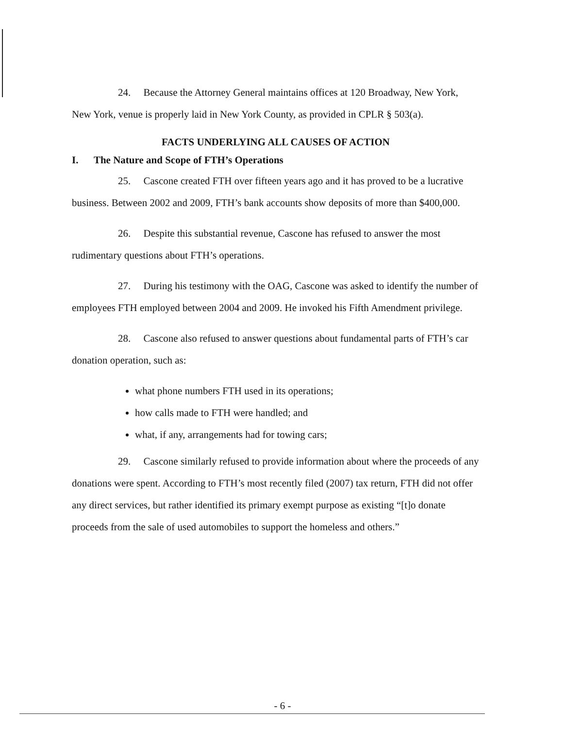24. Because the Attorney General maintains offices at 120 Broadway, New York, New York, venue is properly laid in New York County, as provided in CPLR § 503(a).
FACTS UNDERLYING ALL CAUSES OF ACTION
I. The Nature and Scope of FTH’s Operations
25. Cascone created FTH over fifteen years ago and it has proved to be a lucrative business. Between 2002 and 2009, FTH’s bank accounts show deposits of more than $400,000.
26. Despite this substantial revenue, Cascone has refused to answer the most rudimentary questions about FTH’s operations.
27. During his testimony with the OAG, Cascone was asked to identify the number of employees FTH employed between 2004 and 2009. He invoked his Fifth Amendment privilege.
28. Cascone also refused to answer questions about fundamental parts of FTH’s car donation operation, such as:
what phone numbers FTH used in its operations;
how calls made to FTH were handled; and
what, if any, arrangements had for towing cars;
29. Cascone similarly refused to provide information about where the proceeds of any donations were spent. According to FTH’s most recently filed (2007) tax return, FTH did not offer any direct services, but rather identified its primary exempt purpose as existing “[t]o donate proceeds from the sale of used automobiles to support the homeless and others.”
- 6 -